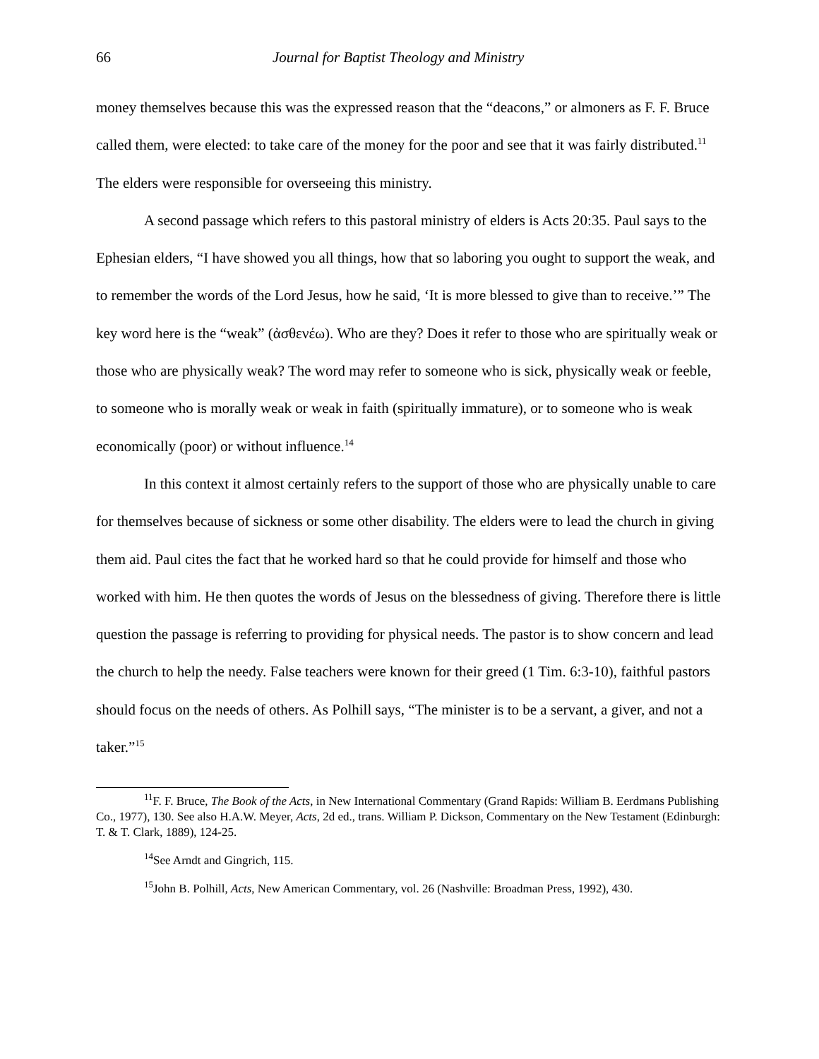66 Journal for Baptist Theology and Ministry
money themselves because this was the expressed reason that the “deacons,” or almoners as F. F. Bruce called them, were elected: to take care of the money for the poor and see that it was fairly distributed.<sup>11</sup> The elders were responsible for overseeing this ministry.
A second passage which refers to this pastoral ministry of elders is Acts 20:35. Paul says to the Ephesian elders, “I have showed you all things, how that so laboring you ought to support the weak, and to remember the words of the Lord Jesus, how he said, ‘It is more blessed to give than to receive.’” The key word here is the “weak” (ἀσθενέω). Who are they? Does it refer to those who are spiritually weak or those who are physically weak? The word may refer to someone who is sick, physically weak or feeble, to someone who is morally weak or weak in faith (spiritually immature), or to someone who is weak economically (poor) or without influence.<sup>14</sup>
In this context it almost certainly refers to the support of those who are physically unable to care for themselves because of sickness or some other disability. The elders were to lead the church in giving them aid. Paul cites the fact that he worked hard so that he could provide for himself and those who worked with him. He then quotes the words of Jesus on the blessedness of giving. Therefore there is little question the passage is referring to providing for physical needs. The pastor is to show concern and lead the church to help the needy. False teachers were known for their greed (1 Tim. 6:3-10), faithful pastors should focus on the needs of others. As Polhill says, “The minister is to be a servant, a giver, and not a taker.”<sup>15</sup>
<sup>11</sup>F. F. Bruce, The Book of the Acts, in New International Commentary (Grand Rapids: William B. Eerdmans Publishing Co., 1977), 130. See also H.A.W. Meyer, Acts, 2d ed., trans. William P. Dickson, Commentary on the New Testament (Edinburgh: T. & T. Clark, 1889), 124-25.
<sup>14</sup> See Arndt and Gingrich, 115.
<sup>15</sup> John B. Polhill, Acts, New American Commentary, vol. 26 (Nashville: Broadman Press, 1992), 430.